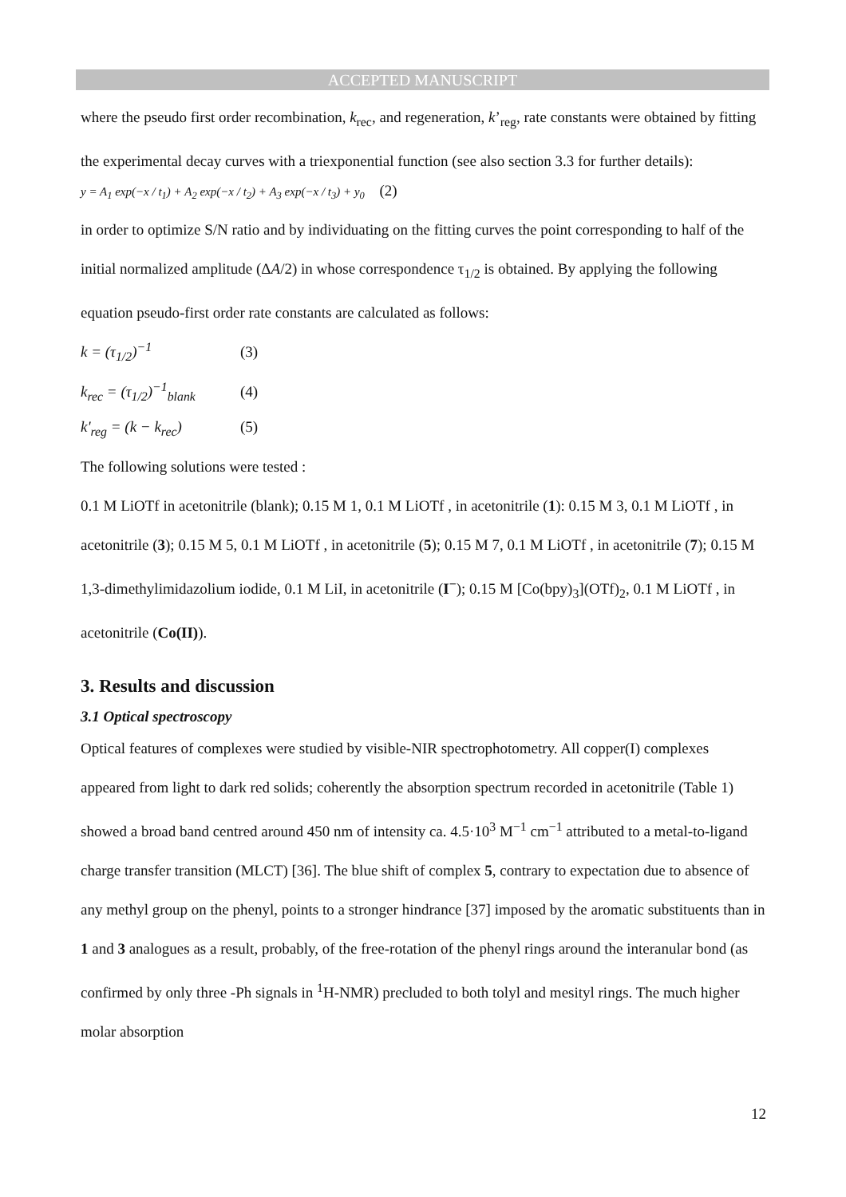ACCEPTED MANUSCRIPT
where the pseudo first order recombination, k<sub>rec</sub>, and regeneration, k’<sub>reg</sub>, rate constants were obtained by fitting the experimental decay curves with a triexponential function (see also section 3.3 for further details):
y = A<sub>1</sub> exp(−x / t<sub>1</sub>) + A<sub>2</sub> exp(−x / t<sub>2</sub>) + A<sub>3</sub> exp(−x / t<sub>3</sub>) + y<sub>0</sub> (2)
in order to optimize S/N ratio and by individuating on the fitting curves the point corresponding to half of the initial normalized amplitude (ΔA/2) in whose correspondence τ<sub>1/2</sub> is obtained. By applying the following equation pseudo-first order rate constants are calculated as follows:
k = (τ<sub>1/2</sub>)<sup>−1</sup> (3)
k<sub>rec</sub> = (τ<sub>1/2</sub>)<sup>−1</sup><sub>blank</sub> (4)
k'<sub>reg</sub> = (k − k<sub>rec</sub>) (5)
The following solutions were tested :
0.1 M LiOTf in acetonitrile (blank); 0.15 M 1, 0.1 M LiOTf , in acetonitrile (1): 0.15 M 3, 0.1 M LiOTf , in acetonitrile (3); 0.15 M 5, 0.1 M LiOTf , in acetonitrile (5); 0.15 M 7, 0.1 M LiOTf , in acetonitrile (7); 0.15 M 1,3-dimethylimidazolium iodide, 0.1 M LiI, in acetonitrile (I<sup>−</sup>); 0.15 M [Co(bpy)<sub>3</sub>](OTf)<sub>2</sub>, 0.1 M LiOTf , in acetonitrile (Co(II)).
3. Results and discussion
3.1 Optical spectroscopy
Optical features of complexes were studied by visible-NIR spectrophotometry. All copper(I) complexes appeared from light to dark red solids; coherently the absorption spectrum recorded in acetonitrile (Table 1) showed a broad band centred around 450 nm of intensity ca. 4.5·10<sup>3</sup> M<sup>−1</sup> cm<sup>−1</sup> attributed to a metal-to-ligand charge transfer transition (MLCT) [36]. The blue shift of complex 5, contrary to expectation due to absence of any methyl group on the phenyl, points to a stronger hindrance [37] imposed by the aromatic substituents than in 1 and 3 analogues as a result, probably, of the free-rotation of the phenyl rings around the interanular bond (as confirmed by only three -Ph signals in <sup>1</sup>H-NMR) precluded to both tolyl and mesityl rings. The much higher molar absorption
12